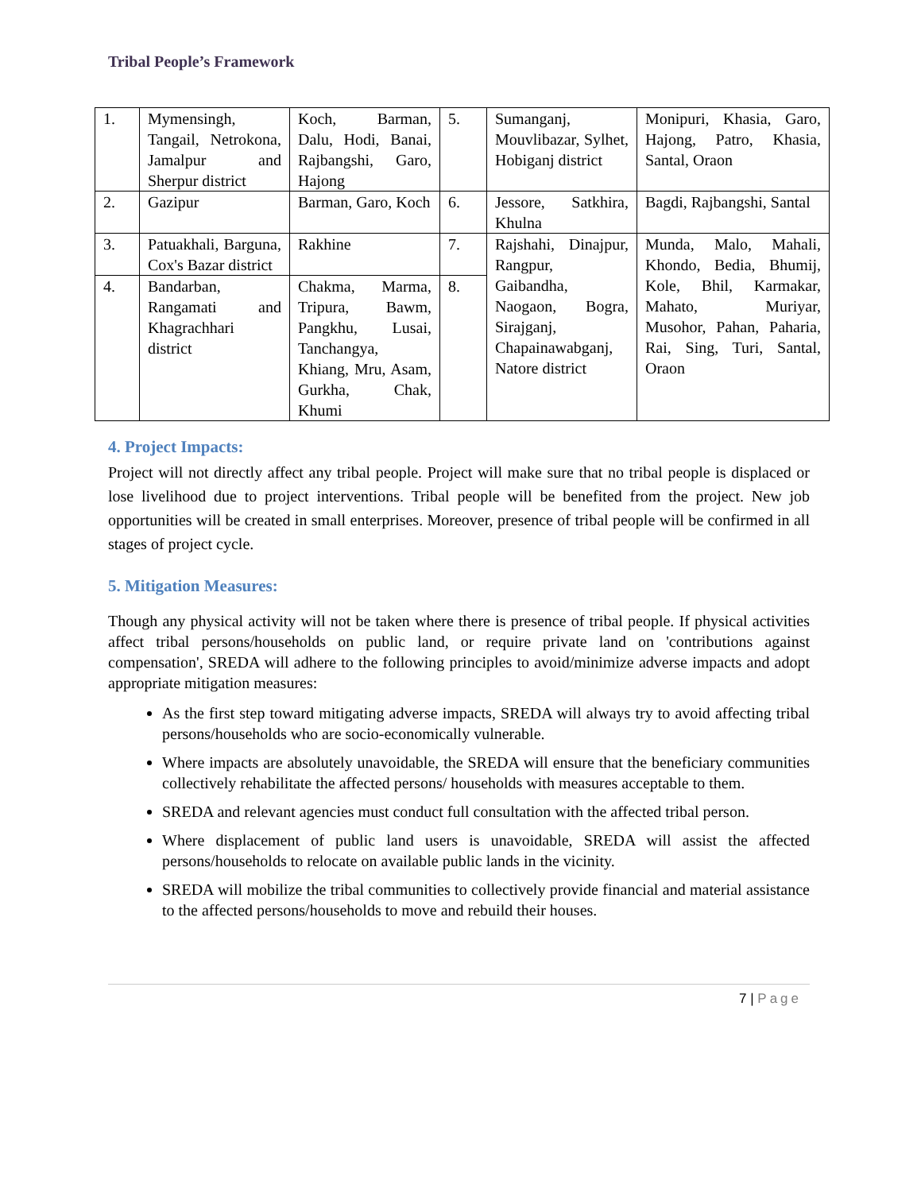Tribal People’s Framework
| 1. | Mymensingh, Tangail, Netrokona, Jamalpur and Sherpur district | Koch, Barman, Dalu, Hodi, Banai, Rajbangshi, Garo, Hajong | 5. | Sumanganj, Mouvlibazar, Sylhet, Hobiganj district | Monipuri, Khasia, Garo, Hajong, Patro, Khasia, Santal, Oraon |
| 2. | Gazipur | Barman, Garo, Koch | 6. | Jessore, Satkhira, Khulna | Bagdi, Rajbangshi, Santal |
| 3. | Patuakhali, Barguna, Cox's Bazar district | Rakhine | 7. | Rajshahi, Dinajpur, Rangpur, Gaibandha, Naogaon, Bogra, Sirajganj, Chapainawabganj, Natore district | Munda, Malo, Mahali, Khondo, Bedia, Bhumij, Kole, Bhil, Karmakar, Mahato, Muriyar, Musohor, Pahan, Paharia, Rai, Sing, Turi, Santal, Oraon |
| 4. | Bandarban, Rangamati and Khagrachhari district | Chakma, Marma, Tripura, Bawm, Pangkhu, Lusai, Tanchangya, Khiang, Mru, Asam, Gurkha, Chak, Khumi | 8. | | |
4. Project Impacts:
Project will not directly affect any tribal people. Project will make sure that no tribal people is displaced or lose livelihood due to project interventions. Tribal people will be benefited from the project. New job opportunities will be created in small enterprises. Moreover, presence of tribal people will be confirmed in all stages of project cycle.
5. Mitigation Measures:
Though any physical activity will not be taken where there is presence of tribal people. If physical activities affect tribal persons/households on public land, or require private land on 'contributions against compensation', SREDA will adhere to the following principles to avoid/minimize adverse impacts and adopt appropriate mitigation measures:
As the first step toward mitigating adverse impacts, SREDA will always try to avoid affecting tribal persons/households who are socio-economically vulnerable.
Where impacts are absolutely unavoidable, the SREDA will ensure that the beneficiary communities collectively rehabilitate the affected persons/ households with measures acceptable to them.
SREDA and relevant agencies must conduct full consultation with the affected tribal person.
Where displacement of public land users is unavoidable, SREDA will assist the affected persons/households to relocate on available public lands in the vicinity.
SREDA will mobilize the tribal communities to collectively provide financial and material assistance to the affected persons/households to move and rebuild their houses.
7 | Page